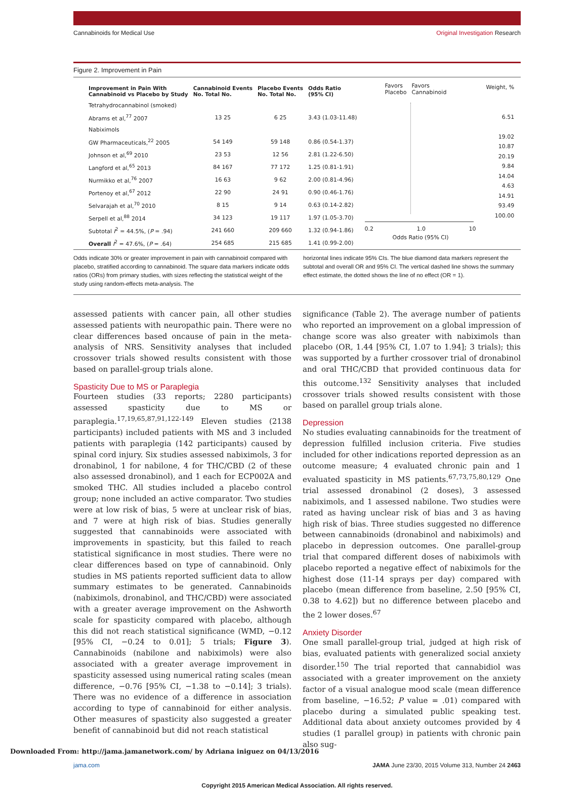Cannabinoids for Medical Use Original Investigation Research
Figure 2. Improvement in Pain
| Improvement in Pain With Cannabinoid vs Placebo by Study | Cannabinoid Events No. Total No. | Placebo Events No. Total No. | Odds Ratio (95% CI) |
| --- | --- | --- | --- |
| Tetrahydrocannabinol (smoked) | | | |
| Abrams et al,<sup>77</sup> 2007 | 13 25 | 6 25 | 3.43 (1.03-11.48) |
| Nabiximols | | | |
| GW Pharmaceuticals,<sup>22</sup> 2005 | 54 149 | 59 148 | 0.86 (0.54-1.37) |
| Johnson et al,<sup>69</sup> 2010 | 23 53 | 12 56 | 2.81 (1.22-6.50) |
| Langford et al,<sup>65</sup> 2013 | 84 167 | 77 172 | 1.25 (0.81-1.91) |
| Nurmikko et al,<sup>76</sup> 2007 | 16 63 | 9 62 | 2.00 (0.81-4.96) |
| Portenoy et al,<sup>67</sup> 2012 | 22 90 | 24 91 | 0.90 (0.46-1.76) |
| Selvarajah et al,<sup>70</sup> 2010 | 8 15 | 9 14 | 0.63 (0.14-2.82) |
| Serpell et al,<sup>88</sup> 2014 | 34 123 | 19 117 | 1.97 (1.05-3.70) |
| Subtotal I<sup>2</sup> = 44.5%, ( P = .94) | 241 660 | 209 660 | 1.32 (0.94-1.86) |
| Overall I<sup>2</sup> = 47.6%, ( P = .64) | 254 685 | 215 685 | 1.41 (0.99-2.00) |
Favors
Placebo Favors
Cannabinoid
0.2 1.0 10
Odds Ratio (95% CI)
Weight, %
6.51
19.02
10.87
20.19
9.84
14.04
4.63
14.91
93.49
100.00
Odds indicate 30% or greater improvement in pain with cannabinoid compared with placebo, stratified according to cannabinoid. The square data markers indicate odds ratios (ORs) from primary studies, with sizes reflecting the statistical weight of the study using random-effects meta-analysis. The
horizontal lines indicate 95% CIs. The blue diamond data markers represent the subtotal and overall OR and 95% CI. The vertical dashed line shows the summary effect estimate, the dotted shows the line of no effect (OR = 1).
assessed patients with cancer pain, all other studies assessed patients with neuropathic pain. There were no clear differences based oncause of pain in the meta-analysis of NRS. Sensitivity analyses that included crossover trials showed results consistent with those based on parallel-group trials alone.
Spasticity Due to MS or Paraplegia
Fourteen studies (33 reports; 2280 participants) assessed spasticity due to MS or paraplegia.<sup>17,19,65,87,91,122-149</sup> Eleven studies (2138 participants) included patients with MS and 3 included patients with paraplegia (142 participants) caused by spinal cord injury. Six studies assessed nabiximols, 3 for dronabinol, 1 for nabilone, 4 for THC/CBD (2 of these also assessed dronabinol), and 1 each for ECP002A and smoked THC. All studies included a placebo control group; none included an active comparator. Two studies were at low risk of bias, 5 were at unclear risk of bias, and 7 were at high risk of bias. Studies generally suggested that cannabinoids were associated with improvements in spasticity, but this failed to reach statistical significance in most studies. There were no clear differences based on type of cannabinoid. Only studies in MS patients reported sufficient data to allow summary estimates to be generated. Cannabinoids (nabiximols, dronabinol, and THC/CBD) were associated with a greater average improvement on the Ashworth scale for spasticity compared with placebo, although this did not reach statistical significance (WMD, −0.12 [95% CI, −0.24 to 0.01]; 5 trials; Figure 3). Cannabinoids (nabilone and nabiximols) were also associated with a greater average improvement in spasticity assessed using numerical rating scales (mean difference, −0.76 [95% CI, −1.38 to −0.14]; 3 trials). There was no evidence of a difference in association according to type of cannabinoid for either analysis. Other measures of spasticity also suggested a greater benefit of cannabinoid but did not reach statistical
significance (Table 2). The average number of patients who reported an improvement on a global impression of change score was also greater with nabiximols than placebo (OR, 1.44 [95% CI, 1.07 to 1.94]; 3 trials); this was supported by a further crossover trial of dronabinol and oral THC/CBD that provided continuous data for this outcome.<sup>132</sup> Sensitivity analyses that included crossover trials showed results consistent with those based on parallel group trials alone.
Depression
No studies evaluating cannabinoids for the treatment of depression fulfilled inclusion criteria. Five studies included for other indications reported depression as an outcome measure; 4 evaluated chronic pain and 1 evaluated spasticity in MS patients.<sup>67,73,75,80,129</sup> One trial assessed dronabinol (2 doses), 3 assessed nabiximols, and 1 assessed nabilone. Two studies were rated as having unclear risk of bias and 3 as having high risk of bias. Three studies suggested no difference between cannabinoids (dronabinol and nabiximols) and placebo in depression outcomes. One parallel-group trial that compared different doses of nabiximols with placebo reported a negative effect of nabiximols for the highest dose (11-14 sprays per day) compared with placebo (mean difference from baseline, 2.50 [95% CI, 0.38 to 4.62]) but no difference between placebo and the 2 lower doses.<sup>67</sup>
Anxiety Disorder
One small parallel-group trial, judged at high risk of bias, evaluated patients with generalized social anxiety disorder.<sup>150</sup> The trial reported that cannabidiol was associated with a greater improvement on the anxiety factor of a visual analogue mood scale (mean difference from baseline, −16.52; P value = .01) compared with placebo during a simulated public speaking test. Additional data about anxiety outcomes provided by 4 studies (1 parallel group) in patients with chronic pain also sug-
jama.com JAMA June 23/30, 2015 Volume 313, Number 24 2463
Copyright 2015 American Medical Association. All rights reserved.
Downloaded From: http://jama.jamanetwork.com/ by Adriana iniguez on 04/13/2016